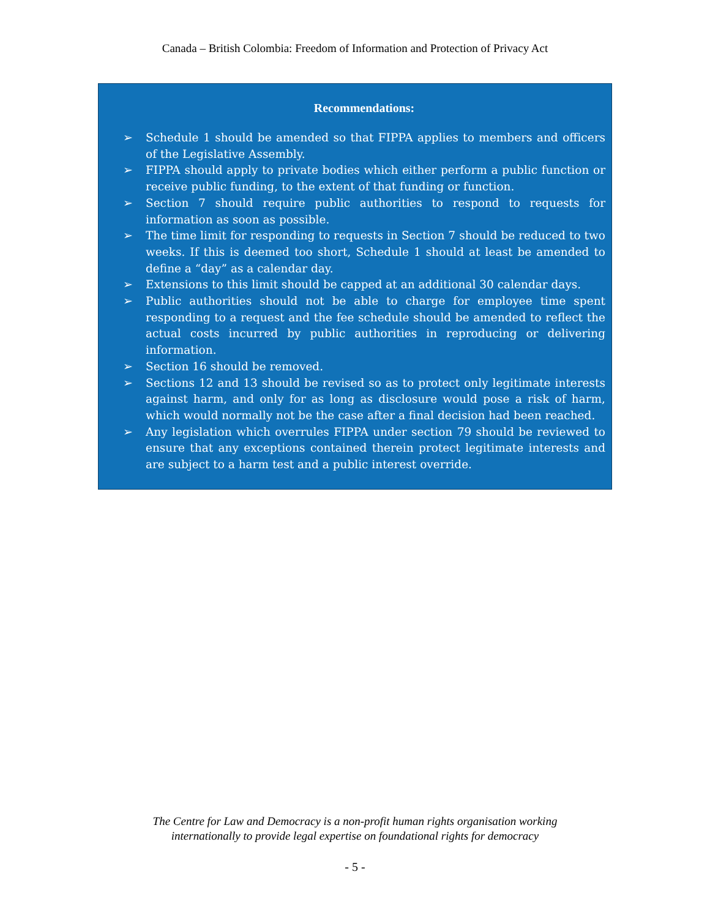Canada – British Colombia: Freedom of Information and Protection of Privacy Act
Recommendations:
➢ Schedule 1 should be amended so that FIPPA applies to members and officers of the Legislative Assembly.
➢ FIPPA should apply to private bodies which either perform a public function or receive public funding, to the extent of that funding or function.
➢ Section 7 should require public authorities to respond to requests for information as soon as possible.
➢ The time limit for responding to requests in Section 7 should be reduced to two weeks. If this is deemed too short, Schedule 1 should at least be amended to define a “day” as a calendar day.
➢ Extensions to this limit should be capped at an additional 30 calendar days.
➢ Public authorities should not be able to charge for employee time spent responding to a request and the fee schedule should be amended to reflect the actual costs incurred by public authorities in reproducing or delivering information.
➢ Section 16 should be removed.
➢ Sections 12 and 13 should be revised so as to protect only legitimate interests against harm, and only for as long as disclosure would pose a risk of harm, which would normally not be the case after a final decision had been reached.
➢ Any legislation which overrules FIPPA under section 79 should be reviewed to ensure that any exceptions contained therein protect legitimate interests and are subject to a harm test and a public interest override.
The Centre for Law and Democracy is a non-profit human rights organisation working
internationally to provide legal expertise on foundational rights for democracy
- 5 -